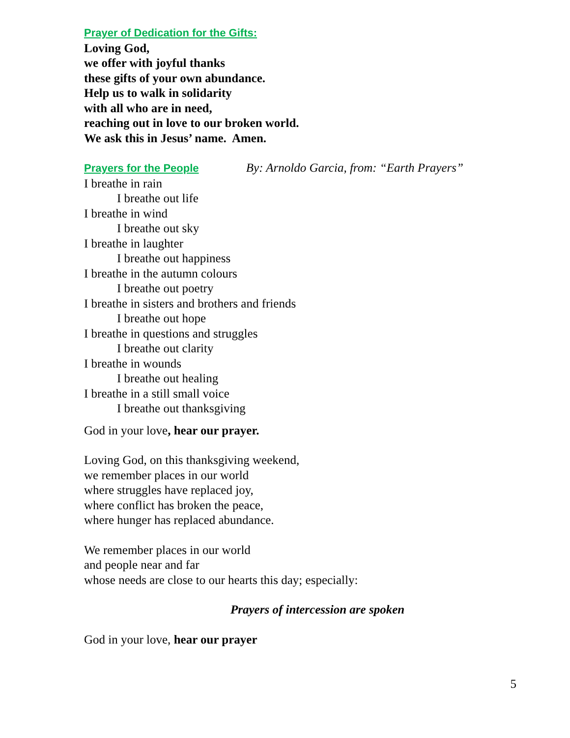Prayer of Dedication for the Gifts:
Loving God,
we offer with joyful thanks
these gifts of your own abundance.
Help us to walk in solidarity
with all who are in need,
reaching out in love to our broken world.
We ask this in Jesus’ name. Amen.
Prayers for the People By: Arnoldo Garcia, from: “Earth Prayers”
I breathe in rain
I breathe out life
I breathe in wind
I breathe out sky
I breathe in laughter
I breathe out happiness
I breathe in the autumn colours
I breathe out poetry
I breathe in sisters and brothers and friends
I breathe out hope
I breathe in questions and struggles
I breathe out clarity
I breathe in wounds
I breathe out healing
I breathe in a still small voice
I breathe out thanksgiving
God in your love, hear our prayer.
Loving God, on this thanksgiving weekend,
we remember places in our world
where struggles have replaced joy,
where conflict has broken the peace,
where hunger has replaced abundance.
We remember places in our world
and people near and far
whose needs are close to our hearts this day; especially:
Prayers of intercession are spoken
God in your love, hear our prayer
5